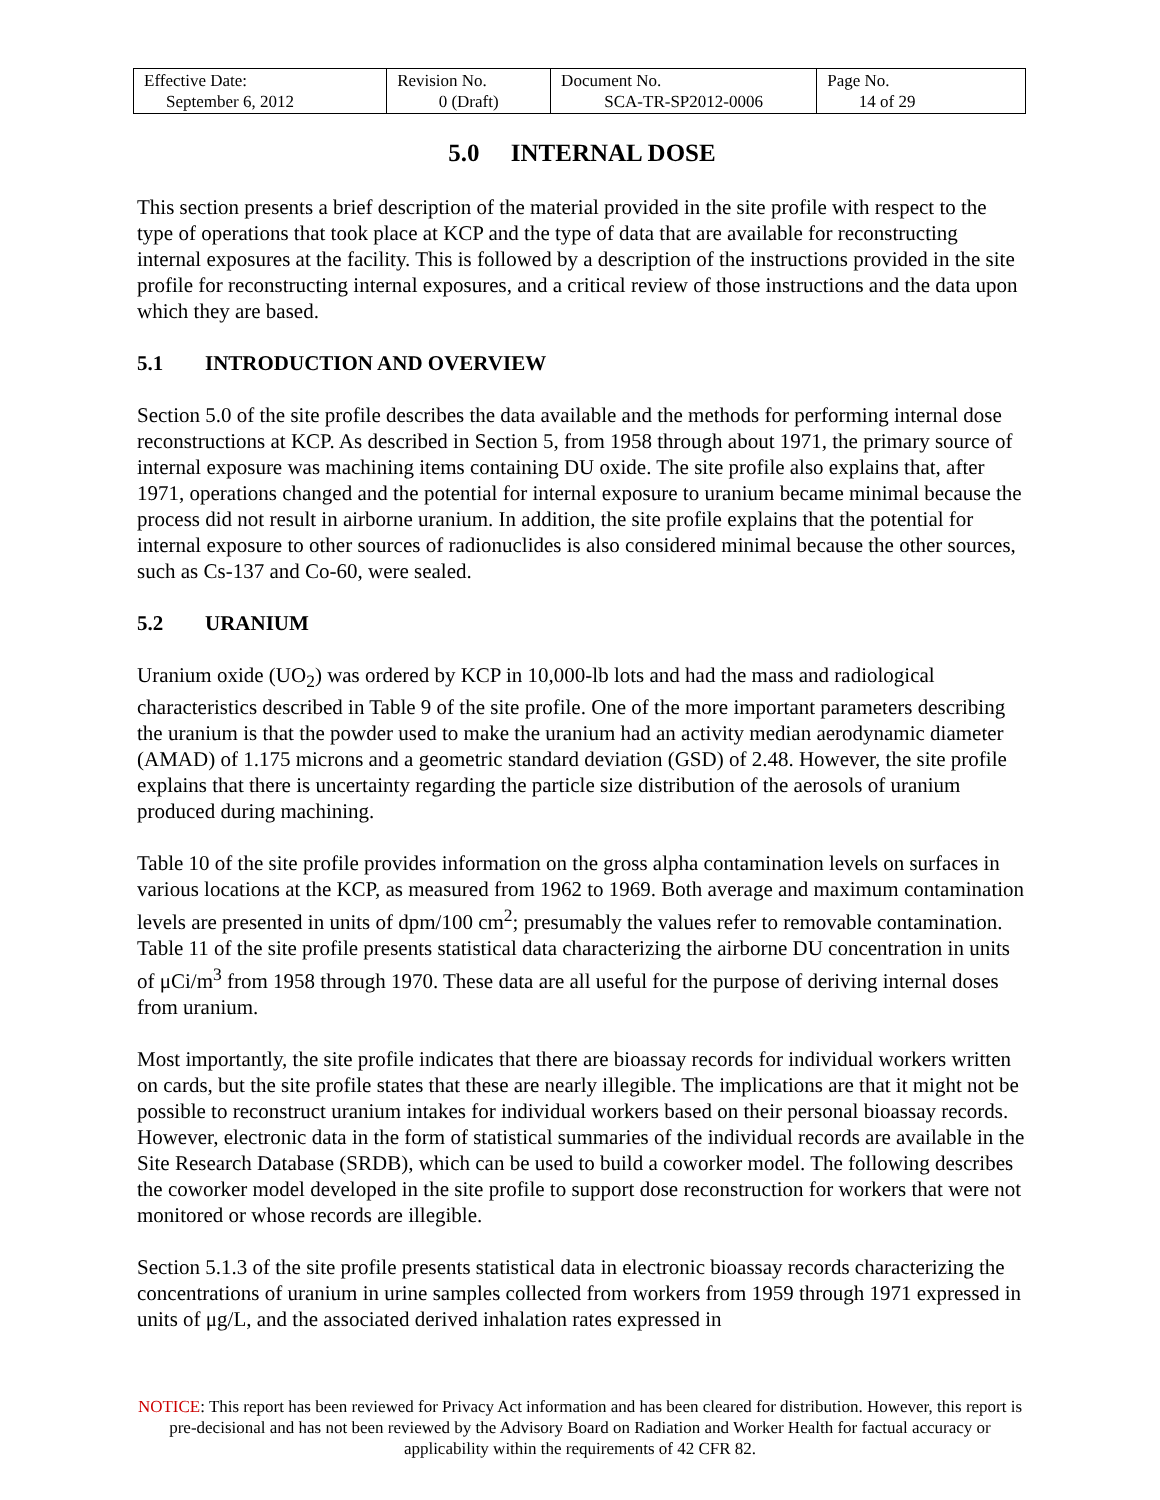| Effective Date: September 6, 2012 | Revision No. 0 (Draft) | Document No. SCA-TR-SP2012-0006 | Page No. 14 of 29 |
5.0 INTERNAL DOSE
This section presents a brief description of the material provided in the site profile with respect to the type of operations that took place at KCP and the type of data that are available for reconstructing internal exposures at the facility. This is followed by a description of the instructions provided in the site profile for reconstructing internal exposures, and a critical review of those instructions and the data upon which they are based.
5.1 INTRODUCTION AND OVERVIEW
Section 5.0 of the site profile describes the data available and the methods for performing internal dose reconstructions at KCP. As described in Section 5, from 1958 through about 1971, the primary source of internal exposure was machining items containing DU oxide. The site profile also explains that, after 1971, operations changed and the potential for internal exposure to uranium became minimal because the process did not result in airborne uranium. In addition, the site profile explains that the potential for internal exposure to other sources of radionuclides is also considered minimal because the other sources, such as Cs-137 and Co-60, were sealed.
5.2 URANIUM
Uranium oxide (UO<sub>2</sub>) was ordered by KCP in 10,000-lb lots and had the mass and radiological characteristics described in Table 9 of the site profile. One of the more important parameters describing the uranium is that the powder used to make the uranium had an activity median aerodynamic diameter (AMAD) of 1.175 microns and a geometric standard deviation (GSD) of 2.48. However, the site profile explains that there is uncertainty regarding the particle size distribution of the aerosols of uranium produced during machining.
Table 10 of the site profile provides information on the gross alpha contamination levels on surfaces in various locations at the KCP, as measured from 1962 to 1969. Both average and maximum contamination levels are presented in units of dpm/100 cm<sup>2</sup>; presumably the values refer to removable contamination. Table 11 of the site profile presents statistical data characterizing the airborne DU concentration in units of μCi/m<sup>3</sup> from 1958 through 1970. These data are all useful for the purpose of deriving internal doses from uranium.
Most importantly, the site profile indicates that there are bioassay records for individual workers written on cards, but the site profile states that these are nearly illegible. The implications are that it might not be possible to reconstruct uranium intakes for individual workers based on their personal bioassay records. However, electronic data in the form of statistical summaries of the individual records are available in the Site Research Database (SRDB), which can be used to build a coworker model. The following describes the coworker model developed in the site profile to support dose reconstruction for workers that were not monitored or whose records are illegible.
Section 5.1.3 of the site profile presents statistical data in electronic bioassay records characterizing the concentrations of uranium in urine samples collected from workers from 1959 through 1971 expressed in units of μg/L, and the associated derived inhalation rates expressed in
NOTICE: This report has been reviewed for Privacy Act information and has been cleared for distribution. However, this report is pre-decisional and has not been reviewed by the Advisory Board on Radiation and Worker Health for factual accuracy or applicability within the requirements of 42 CFR 82.